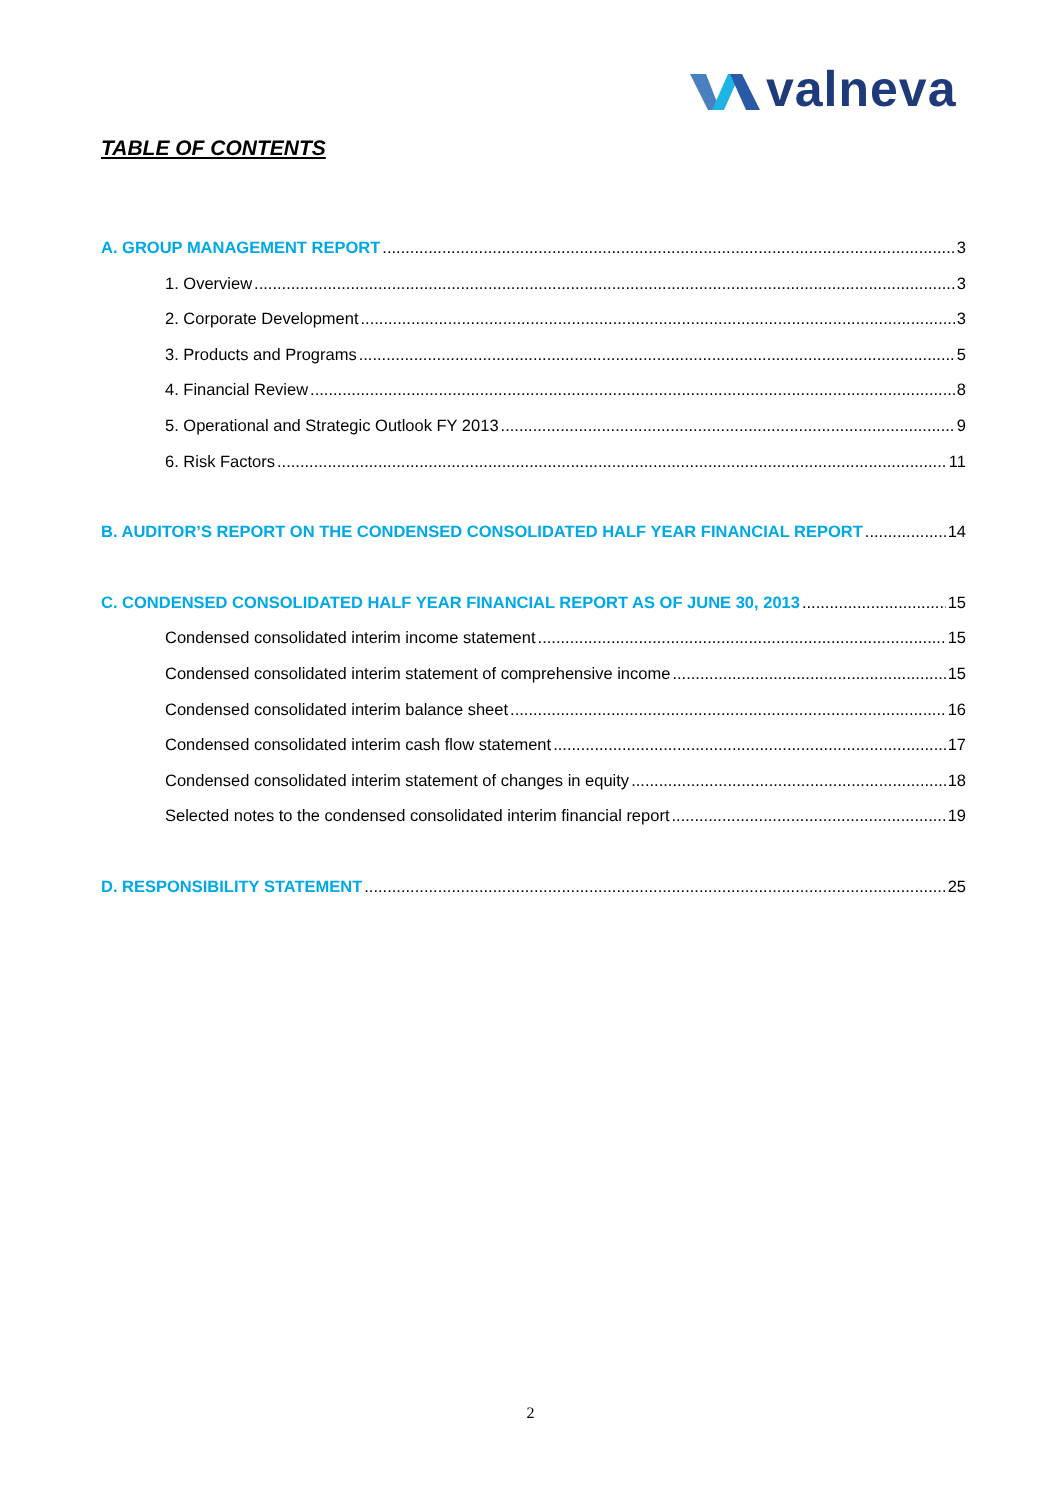valneva
TABLE OF CONTENTS
A. GROUP MANAGEMENT REPORT 3
1. Overview 3
2. Corporate Development 3
3. Products and Programs 5
4. Financial Review 8
5. Operational and Strategic Outlook FY 2013 9
6. Risk Factors 11
B. AUDITOR’S REPORT ON THE CONDENSED CONSOLIDATED HALF YEAR FINANCIAL REPORT 14
C. CONDENSED CONSOLIDATED HALF YEAR FINANCIAL REPORT AS OF JUNE 30, 2013 15
Condensed consolidated interim income statement 15
Condensed consolidated interim statement of comprehensive income 15
Condensed consolidated interim balance sheet 16
Condensed consolidated interim cash flow statement 17
Condensed consolidated interim statement of changes in equity 18
Selected notes to the condensed consolidated interim financial report 19
D. RESPONSIBILITY STATEMENT 25
2